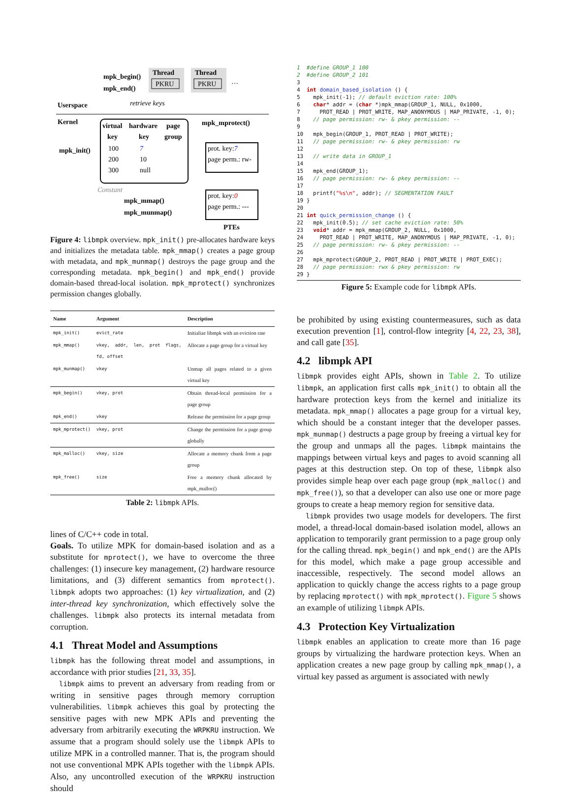mpk_begin()
mpk_end()
Thread
PKRU
Thread
PKRU
…
Userspace
retrieve keys
Kernel
mpk_mprotect()
virtual
hardware
page
key
key
group
mpk_init()
100
7
200
10
300
null
Constant
prot. key:7
page perm.: rw-
prot. key:0
page perm.: ---
mpk_mmap()
mpk_munmap()
PTEs
Figure 4: libmpk overview. mpk_init() pre-allocates hardware keys and initializes the metadata table. mpk_mmap() creates a page group with metadata, and mpk_munmap() destroys the page group and the corresponding metadata. mpk_begin() and mpk_end() provide domain-based thread-local isolation. mpk_mprotect() synchronizes permission changes globally.
| Name | Argument | Description |
| --- | --- | --- |
| mpk_init() | evict_rate | Initialize libmpk with an eviction rate |
| mpk_mmap() | vkey, addr, len, prot flags, fd, offset | Allocate a page group for a virtual key |
| mpk_munmap() | vkey | Unmap all pages related to a given virtual key |
| mpk_begin() | vkey, prot | Obtain thread-local permission for a page group |
| mpk_end() | vkey | Release the permission for a page group |
| mpk_mprotect() | vkey, prot | Change the permission for a page group globally |
| mpk_malloc() | vkey, size | Allocate a memory chunk from a page group |
| mpk_free() | size | Free a memory chunk allocated by mpk_malloc() |
Table 2: libmpk APIs.
lines of C/C++ code in total.
Goals. To utilize MPK for domain-based isolation and as a substitute for mprotect(), we have to overcome the three challenges: (1) insecure key management, (2) hardware resource limitations, and (3) different semantics from mprotect(). libmpk adopts two approaches: (1) key virtualization, and (2) inter-thread key synchronization, which effectively solve the challenges. libmpk also protects its internal metadata from corruption.
4.1 Threat Model and Assumptions
libmpk has the following threat model and assumptions, in accordance with prior studies [21, 33, 35].
libmpk aims to prevent an adversary from reading from or writing in sensitive pages through memory corruption vulnerabilities. libmpk achieves this goal by protecting the sensitive pages with new MPK APIs and preventing the adversary from arbitrarily executing the WRPKRU instruction. We assume that a program should solely use the libmpk APIs to utilize MPK in a controlled manner. That is, the program should not use conventional MPK APIs together with the libmpk APIs. Also, any uncontrolled execution of the WRPKRU instruction should
1  #define GROUP_1 100
2  #define GROUP_2 101
3
4  int domain_based_isolation () {
5    mpk_init(-1); // default eviction rate: 100%
6    char* addr = (char *)mpk_mmap(GROUP_1, NULL, 0x1000,
7      PROT_READ | PROT_WRITE, MAP_ANONYMOUS | MAP_PRIVATE, -1, 0);
8    // page permission: rw- & pkey permission: --
9
10   mpk_begin(GROUP_1, PROT_READ | PROT_WRITE);
11   // page permission: rw- & pkey permission: rw
12
13   // write data in GROUP_1
14
15   mpk_end(GROUP_1);
16   // page permission: rw- & pkey permission: --
17
18   printf("%s\n", addr); // SEGMENTATION FAULT
19 }
20
21 int quick_permission_change () {
22   mpk_init(0.5); // set cache eviction rate: 50%
23   void* addr = mpk_mmap(GROUP_2, NULL, 0x1000,
24     PROT_READ | PROT_WRITE, MAP_ANONYMOUS | MAP_PRIVATE, -1, 0);
25   // page permission: rw- & pkey permission: --
26
27   mpk_mprotect(GROUP_2, PROT_READ | PROT_WRITE | PROT_EXEC);
28   // page permission: rwx & pkey permission: rw
29 }
Figure 5: Example code for libmpk APIs.
be prohibited by using existing countermeasures, such as data execution prevention [1], control-flow integrity [4, 22, 23, 38], and call gate [35].
4.2 libmpk API
libmpk provides eight APIs, shown in Table 2. To utilize libmpk, an application first calls mpk_init() to obtain all the hardware protection keys from the kernel and initialize its metadata. mpk_mmap() allocates a page group for a virtual key, which should be a constant integer that the developer passes. mpk_munmap() destructs a page group by freeing a virtual key for the group and unmaps all the pages. libmpk maintains the mappings between virtual keys and pages to avoid scanning all pages at this destruction step. On top of these, libmpk also provides simple heap over each page group (mpk_malloc() and mpk_free()), so that a developer can also use one or more page groups to create a heap memory region for sensitive data.
libmpk provides two usage models for developers. The first model, a thread-local domain-based isolation model, allows an application to temporarily grant permission to a page group only for the calling thread. mpk_begin() and mpk_end() are the APIs for this model, which make a page group accessible and inaccessible, respectively. The second model allows an application to quickly change the access rights to a page group by replacing mprotect() with mpk_mprotect(). Figure 5 shows an example of utilizing libmpk APIs.
4.3 Protection Key Virtualization
libmpk enables an application to create more than 16 page groups by virtualizing the hardware protection keys. When an application creates a new page group by calling mpk_mmap(), a virtual key passed as argument is associated with newly